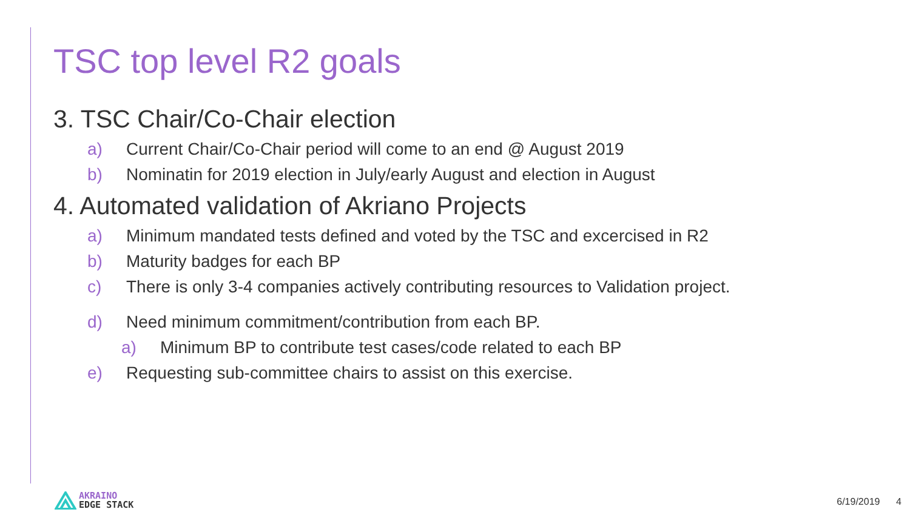TSC top level R2 goals
3. TSC Chair/Co-Chair election
a) Current Chair/Co-Chair period will come to an end @ August 2019
b) Nominatin for 2019 election in July/early August and election in August
4. Automated validation of Akriano Projects
a) Minimum mandated tests defined and voted by the TSC and excercised in R2
b) Maturity badges for each BP
c) There is only 3-4 companies actively contributing resources to Validation project.
d) Need minimum commitment/contribution from each BP.
a) Minimum BP to contribute test cases/code related to each BP
e) Requesting sub-committee chairs to assist on this exercise.
AKRAINO
EDGE STACK
6/19/2019 4